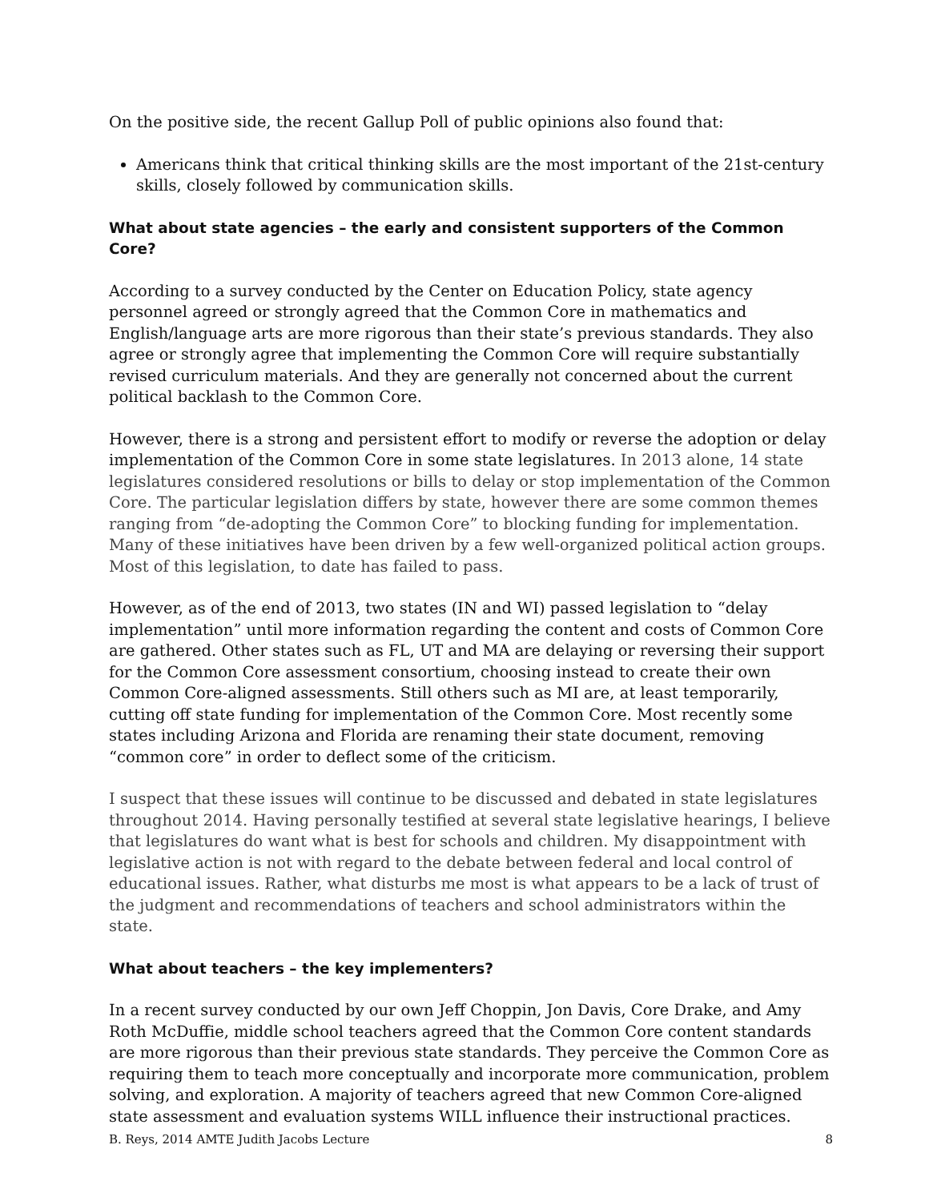On the positive side, the recent Gallup Poll of public opinions also found that:
Americans think that critical thinking skills are the most important of the 21st-century skills, closely followed by communication skills.
What about state agencies – the early and consistent supporters of the Common Core?
According to a survey conducted by the Center on Education Policy, state agency personnel agreed or strongly agreed that the Common Core in mathematics and English/language arts are more rigorous than their state’s previous standards. They also agree or strongly agree that implementing the Common Core will require substantially revised curriculum materials. And they are generally not concerned about the current political backlash to the Common Core.
However, there is a strong and persistent effort to modify or reverse the adoption or delay implementation of the Common Core in some state legislatures. In 2013 alone, 14 state legislatures considered resolutions or bills to delay or stop implementation of the Common Core. The particular legislation differs by state, however there are some common themes ranging from “de-adopting the Common Core” to blocking funding for implementation. Many of these initiatives have been driven by a few well-organized political action groups. Most of this legislation, to date has failed to pass.
However, as of the end of 2013, two states (IN and WI) passed legislation to “delay implementation” until more information regarding the content and costs of Common Core are gathered. Other states such as FL, UT and MA are delaying or reversing their support for the Common Core assessment consortium, choosing instead to create their own Common Core-aligned assessments. Still others such as MI are, at least temporarily, cutting off state funding for implementation of the Common Core. Most recently some states including Arizona and Florida are renaming their state document, removing “common core” in order to deflect some of the criticism.
I suspect that these issues will continue to be discussed and debated in state legislatures throughout 2014. Having personally testified at several state legislative hearings, I believe that legislatures do want what is best for schools and children. My disappointment with legislative action is not with regard to the debate between federal and local control of educational issues. Rather, what disturbs me most is what appears to be a lack of trust of the judgment and recommendations of teachers and school administrators within the state.
What about teachers – the key implementers?
In a recent survey conducted by our own Jeff Choppin, Jon Davis, Core Drake, and Amy Roth McDuffie, middle school teachers agreed that the Common Core content standards are more rigorous than their previous state standards. They perceive the Common Core as requiring them to teach more conceptually and incorporate more communication, problem solving, and exploration. A majority of teachers agreed that new Common Core-aligned state assessment and evaluation systems WILL influence their instructional practices.
B. Reys, 2014 AMTE Judith Jacobs Lecture 8